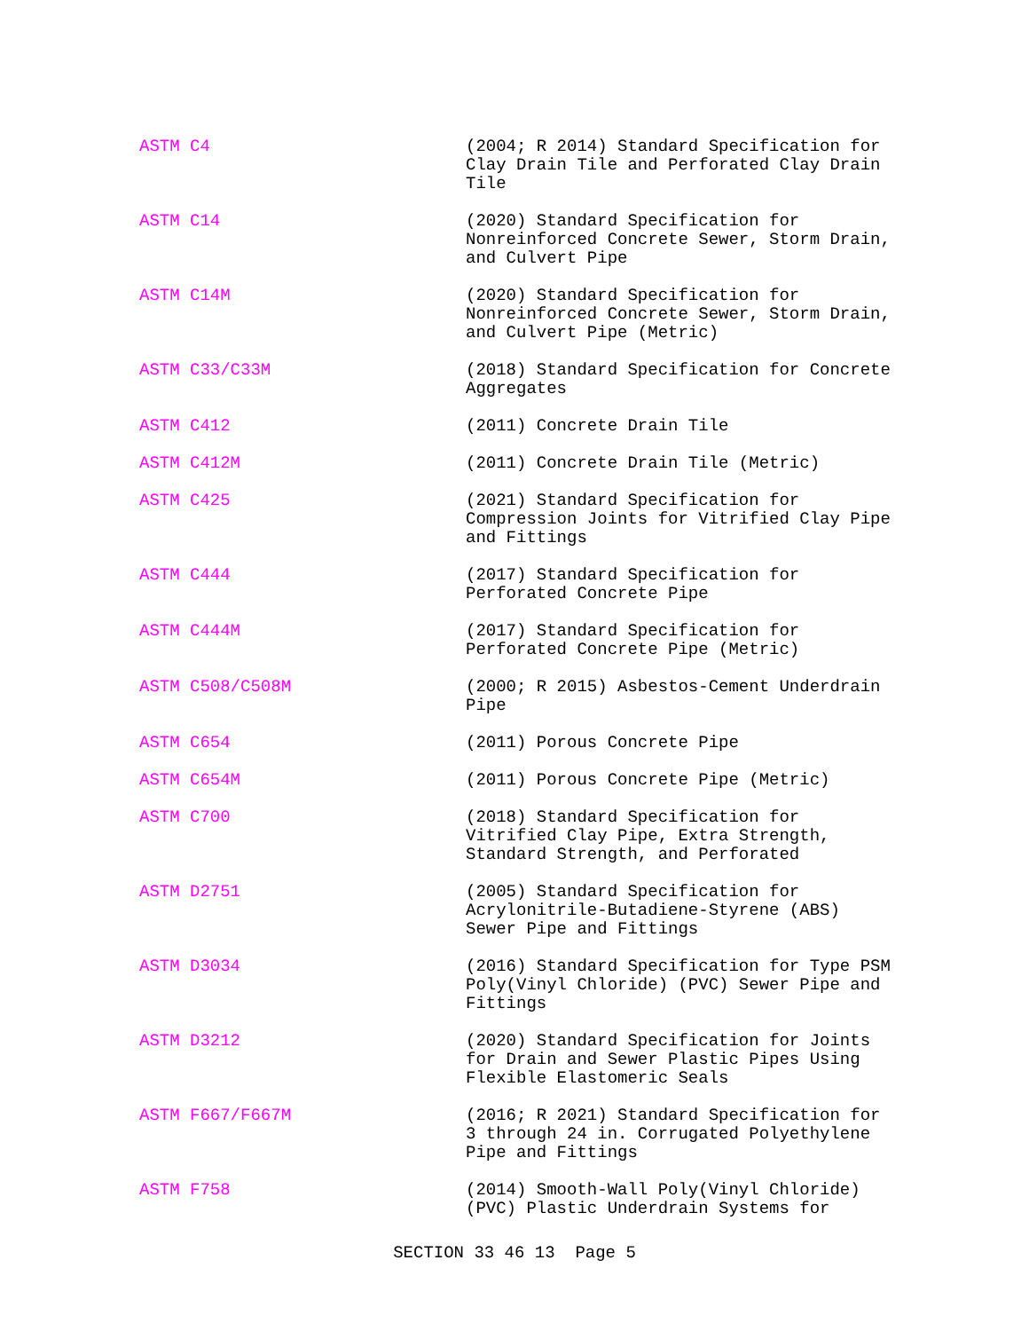ASTM C4 (2004; R 2014) Standard Specification for Clay Drain Tile and Perforated Clay Drain Tile
ASTM C14 (2020) Standard Specification for Nonreinforced Concrete Sewer, Storm Drain, and Culvert Pipe
ASTM C14M (2020) Standard Specification for Nonreinforced Concrete Sewer, Storm Drain, and Culvert Pipe (Metric)
ASTM C33/C33M (2018) Standard Specification for Concrete Aggregates
ASTM C412 (2011) Concrete Drain Tile
ASTM C412M (2011) Concrete Drain Tile (Metric)
ASTM C425 (2021) Standard Specification for Compression Joints for Vitrified Clay Pipe and Fittings
ASTM C444 (2017) Standard Specification for Perforated Concrete Pipe
ASTM C444M (2017) Standard Specification for Perforated Concrete Pipe (Metric)
ASTM C508/C508M (2000; R 2015) Asbestos-Cement Underdrain Pipe
ASTM C654 (2011) Porous Concrete Pipe
ASTM C654M (2011) Porous Concrete Pipe (Metric)
ASTM C700 (2018) Standard Specification for Vitrified Clay Pipe, Extra Strength, Standard Strength, and Perforated
ASTM D2751 (2005) Standard Specification for Acrylonitrile-Butadiene-Styrene (ABS) Sewer Pipe and Fittings
ASTM D3034 (2016) Standard Specification for Type PSM Poly(Vinyl Chloride) (PVC) Sewer Pipe and Fittings
ASTM D3212 (2020) Standard Specification for Joints for Drain and Sewer Plastic Pipes Using Flexible Elastomeric Seals
ASTM F667/F667M (2016; R 2021) Standard Specification for 3 through 24 in. Corrugated Polyethylene Pipe and Fittings
ASTM F758 (2014) Smooth-Wall Poly(Vinyl Chloride) (PVC) Plastic Underdrain Systems for
SECTION 33 46 13 Page 5